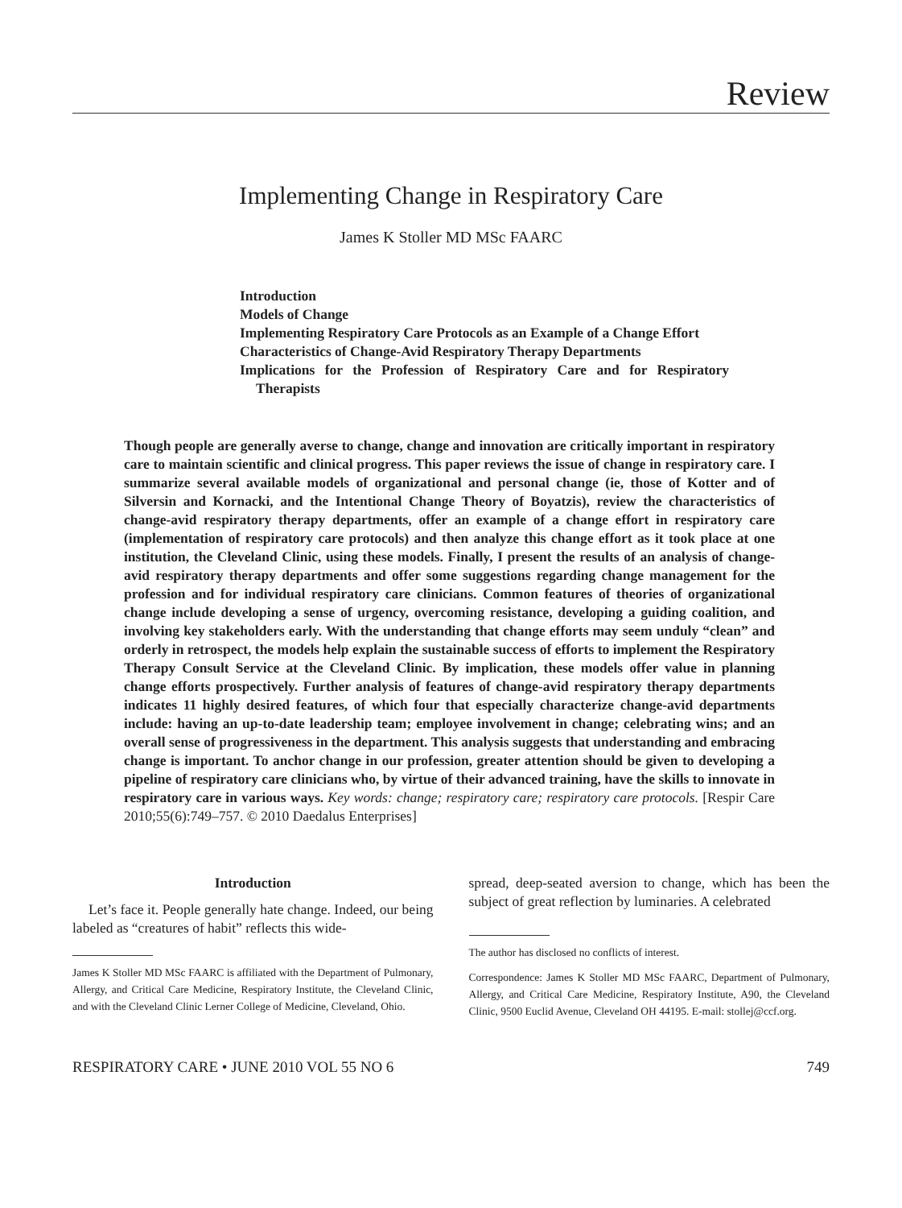Review
Implementing Change in Respiratory Care
James K Stoller MD MSc FAARC
Introduction
Models of Change
Implementing Respiratory Care Protocols as an Example of a Change Effort
Characteristics of Change-Avid Respiratory Therapy Departments
Implications for the Profession of Respiratory Care and for Respiratory Therapists
Though people are generally averse to change, change and innovation are critically important in respiratory care to maintain scientific and clinical progress. This paper reviews the issue of change in respiratory care. I summarize several available models of organizational and personal change (ie, those of Kotter and of Silversin and Kornacki, and the Intentional Change Theory of Boyatzis), review the characteristics of change-avid respiratory therapy departments, offer an example of a change effort in respiratory care (implementation of respiratory care protocols) and then analyze this change effort as it took place at one institution, the Cleveland Clinic, using these models. Finally, I present the results of an analysis of change-avid respiratory therapy departments and offer some suggestions regarding change management for the profession and for individual respiratory care clinicians. Common features of theories of organizational change include developing a sense of urgency, overcoming resistance, developing a guiding coalition, and involving key stakeholders early. With the understanding that change efforts may seem unduly “clean” and orderly in retrospect, the models help explain the sustainable success of efforts to implement the Respiratory Therapy Consult Service at the Cleveland Clinic. By implication, these models offer value in planning change efforts prospectively. Further analysis of features of change-avid respiratory therapy departments indicates 11 highly desired features, of which four that especially characterize change-avid departments include: having an up-to-date leadership team; employee involvement in change; celebrating wins; and an overall sense of progressiveness in the department. This analysis suggests that understanding and embracing change is important. To anchor change in our profession, greater attention should be given to developing a pipeline of respiratory care clinicians who, by virtue of their advanced training, have the skills to innovate in respiratory care in various ways. Key words: change; respiratory care; respiratory care protocols. [Respir Care 2010;55(6):749–757. © 2010 Daedalus Enterprises]
Introduction
Let’s face it. People generally hate change. Indeed, our being labeled as “creatures of habit” reflects this wide-
James K Stoller MD MSc FAARC is affiliated with the Department of Pulmonary, Allergy, and Critical Care Medicine, Respiratory Institute, the Cleveland Clinic, and with the Cleveland Clinic Lerner College of Medicine, Cleveland, Ohio.
spread, deep-seated aversion to change, which has been the subject of great reflection by luminaries. A celebrated
The author has disclosed no conflicts of interest.
Correspondence: James K Stoller MD MSc FAARC, Department of Pulmonary, Allergy, and Critical Care Medicine, Respiratory Institute, A90, the Cleveland Clinic, 9500 Euclid Avenue, Cleveland OH 44195. E-mail: stollej@ccf.org.
RESPIRATORY CARE • JUNE 2010 VOL 55 NO 6 749